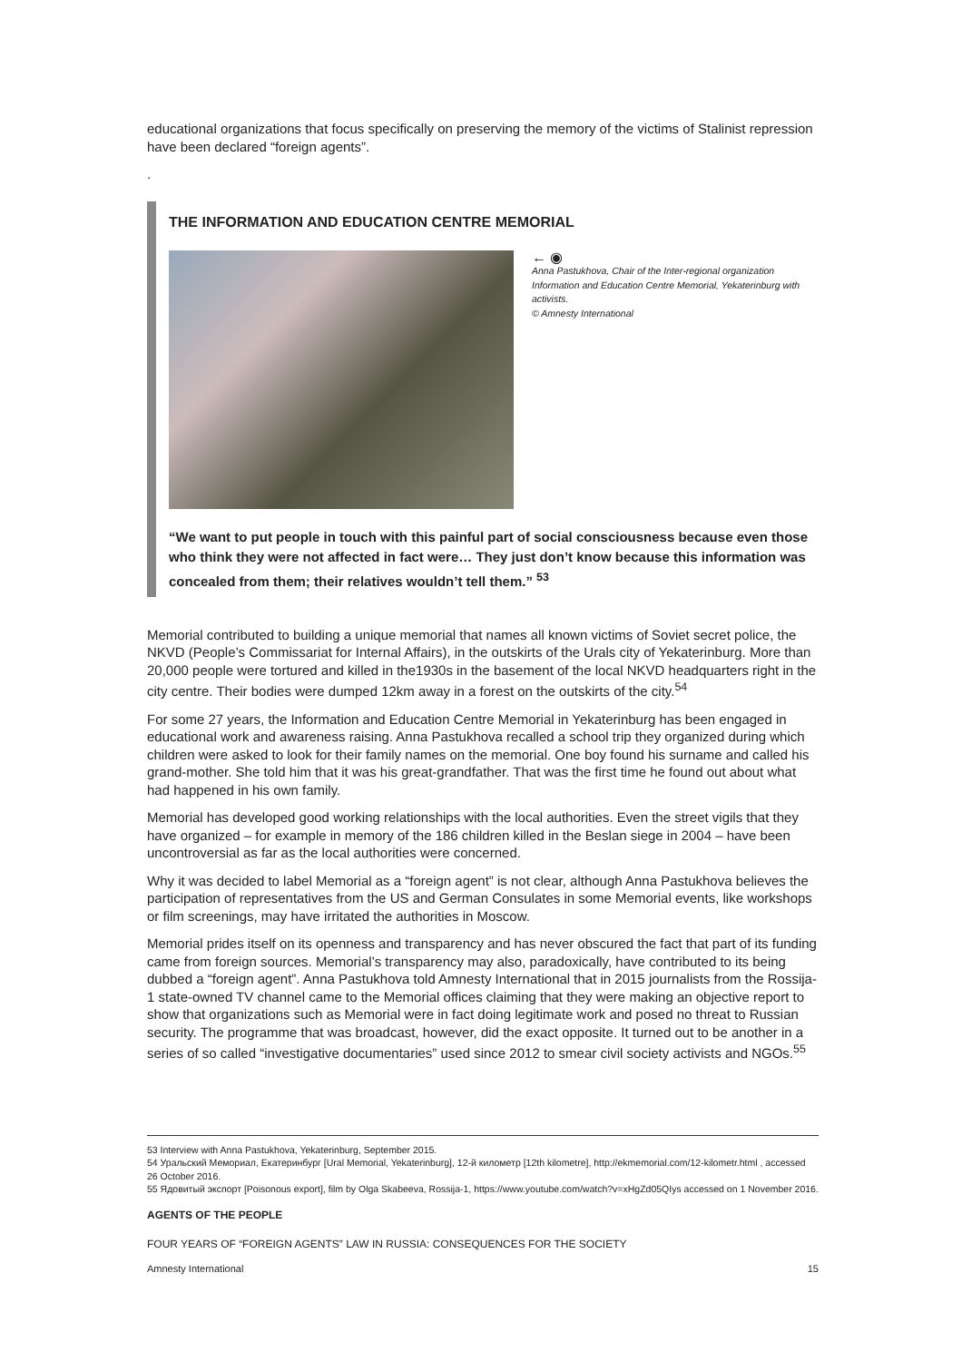educational organizations that focus specifically on preserving the memory of the victims of Stalinist repression have been declared “foreign agents”.
.
THE INFORMATION AND EDUCATION CENTRE MEMORIAL
← ◉
Anna Pastukhova, Chair of the Inter-regional organization Information and Education Centre Memorial, Yekaterinburg with activists.
© Amnesty International
“We want to put people in touch with this painful part of social consciousness because even those who think they were not affected in fact were… They just don’t know because this information was concealed from them; their relatives wouldn’t tell them.” <sup>53</sup>
Memorial contributed to building a unique memorial that names all known victims of Soviet secret police, the NKVD (People’s Commissariat for Internal Affairs), in the outskirts of the Urals city of Yekaterinburg. More than 20,000 people were tortured and killed in the1930s in the basement of the local NKVD headquarters right in the city centre. Their bodies were dumped 12km away in a forest on the outskirts of the city.<sup>54</sup>
For some 27 years, the Information and Education Centre Memorial in Yekaterinburg has been engaged in educational work and awareness raising. Anna Pastukhova recalled a school trip they organized during which children were asked to look for their family names on the memorial. One boy found his surname and called his grand-mother. She told him that it was his great-grandfather. That was the first time he found out about what had happened in his own family.
Memorial has developed good working relationships with the local authorities. Even the street vigils that they have organized – for example in memory of the 186 children killed in the Beslan siege in 2004 – have been uncontroversial as far as the local authorities were concerned.
Why it was decided to label Memorial as a “foreign agent” is not clear, although Anna Pastukhova believes the participation of representatives from the US and German Consulates in some Memorial events, like workshops or film screenings, may have irritated the authorities in Moscow.
Memorial prides itself on its openness and transparency and has never obscured the fact that part of its funding came from foreign sources. Memorial’s transparency may also, paradoxically, have contributed to its being dubbed a “foreign agent”. Anna Pastukhova told Amnesty International that in 2015 journalists from the Rossija-1 state-owned TV channel came to the Memorial offices claiming that they were making an objective report to show that organizations such as Memorial were in fact doing legitimate work and posed no threat to Russian security. The programme that was broadcast, however, did the exact opposite. It turned out to be another in a series of so called “investigative documentaries” used since 2012 to smear civil society activists and NGOs.<sup>55</sup>
53 Interview with Anna Pastukhova, Yekaterinburg, September 2015.
54 Уральский Мемориал, Екатеринбург [Ural Memorial, Yekaterinburg], 12-й километр [12th kilometre], http://ekmemorial.com/12-kilometr.html , accessed 26 October 2016.
55 Ядовитый экспорт [Poisonous export], film by Olga Skabeeva, Rossija-1, https://www.youtube.com/watch?v=xHgZd05QIys accessed on 1 November 2016.
AGENTS OF THE PEOPLE
FOUR YEARS OF “FOREIGN AGENTS” LAW IN RUSSIA: CONSEQUENCES FOR THE SOCIETY
Amnesty International 15